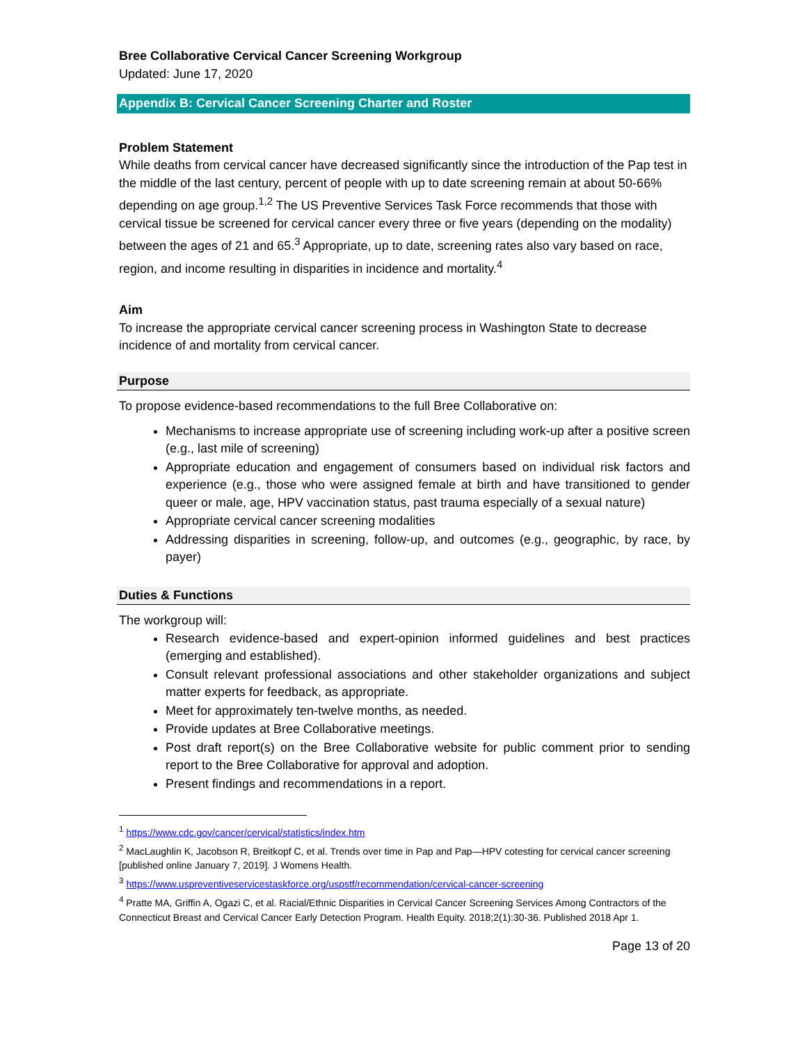Bree Collaborative Cervical Cancer Screening Workgroup
Updated: June 17, 2020
Appendix B: Cervical Cancer Screening Charter and Roster
Problem Statement
While deaths from cervical cancer have decreased significantly since the introduction of the Pap test in the middle of the last century, percent of people with up to date screening remain at about 50-66% depending on age group.<sup>1,2</sup> The US Preventive Services Task Force recommends that those with cervical tissue be screened for cervical cancer every three or five years (depending on the modality) between the ages of 21 and 65.<sup>3</sup> Appropriate, up to date, screening rates also vary based on race, region, and income resulting in disparities in incidence and mortality.<sup>4</sup>
Aim
To increase the appropriate cervical cancer screening process in Washington State to decrease incidence of and mortality from cervical cancer.
Purpose
To propose evidence-based recommendations to the full Bree Collaborative on:
Mechanisms to increase appropriate use of screening including work-up after a positive screen (e.g., last mile of screening)
Appropriate education and engagement of consumers based on individual risk factors and experience (e.g., those who were assigned female at birth and have transitioned to gender queer or male, age, HPV vaccination status, past trauma especially of a sexual nature)
Appropriate cervical cancer screening modalities
Addressing disparities in screening, follow-up, and outcomes (e.g., geographic, by race, by payer)
Duties & Functions
The workgroup will:
Research evidence-based and expert-opinion informed guidelines and best practices (emerging and established).
Consult relevant professional associations and other stakeholder organizations and subject matter experts for feedback, as appropriate.
Meet for approximately ten-twelve months, as needed.
Provide updates at Bree Collaborative meetings.
Post draft report(s) on the Bree Collaborative website for public comment prior to sending report to the Bree Collaborative for approval and adoption.
Present findings and recommendations in a report.
<sup>1</sup> https://www.cdc.gov/cancer/cervical/statistics/index.htm
<sup>2</sup> MacLaughlin K, Jacobson R, Breitkopf C, et al. Trends over time in Pap and Pap—HPV cotesting for cervical cancer screening [published online January 7, 2019]. J Womens Health.
<sup>3</sup> https://www.uspreventiveservicestaskforce.org/uspstf/recommendation/cervical-cancer-screening
<sup>4</sup> Pratte MA, Griffin A, Ogazi C, et al. Racial/Ethnic Disparities in Cervical Cancer Screening Services Among Contractors of the Connecticut Breast and Cervical Cancer Early Detection Program. Health Equity. 2018;2(1):30-36. Published 2018 Apr 1.
Page 13 of 20